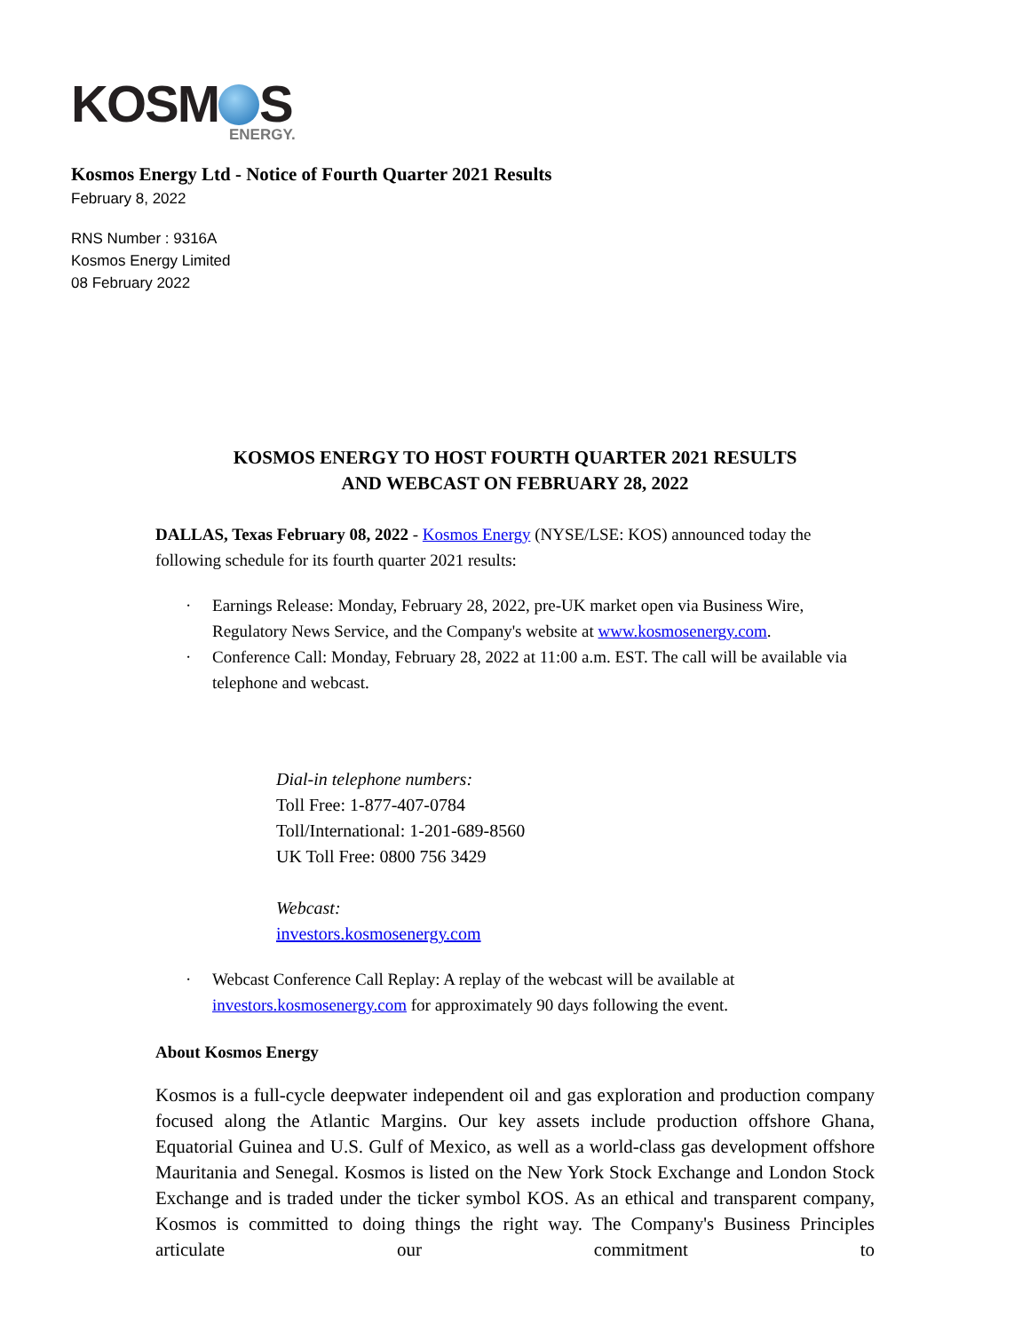KOSM S
ENERGY.
Kosmos Energy Ltd - Notice of Fourth Quarter 2021 Results
February 8, 2022
RNS Number : 9316A
Kosmos Energy Limited
08 February 2022
KOSMOS ENERGY TO HOST FOURTH QUARTER 2021 RESULTS
AND WEBCAST ON FEBRUARY 28, 2022
DALLAS, Texas February 08, 2022 - Kosmos Energy (NYSE/LSE: KOS) announced today the following schedule for its fourth quarter 2021 results:
· Earnings Release: Monday, February 28, 2022, pre-UK market open via Business Wire, Regulatory News Service, and the Company's website at www.kosmosenergy.com.
· Conference Call: Monday, February 28, 2022 at 11:00 a.m. EST. The call will be available via telephone and webcast.
Dial-in telephone numbers:
Toll Free: 1-877-407-0784
Toll/International: 1-201-689-8560
UK Toll Free: 0800 756 3429
Webcast:
investors.kosmosenergy.com
· Webcast Conference Call Replay: A replay of the webcast will be available at investors.kosmosenergy.com for approximately 90 days following the event.
About Kosmos Energy
Kosmos is a full-cycle deepwater independent oil and gas exploration and production company focused along the Atlantic Margins. Our key assets include production offshore Ghana, Equatorial Guinea and U.S. Gulf of Mexico, as well as a world-class gas development offshore Mauritania and Senegal. Kosmos is listed on the New York Stock Exchange and London Stock Exchange and is traded under the ticker symbol KOS. As an ethical and transparent company, Kosmos is committed to doing things the right way. The Company's Business Principles articulate our commitment to